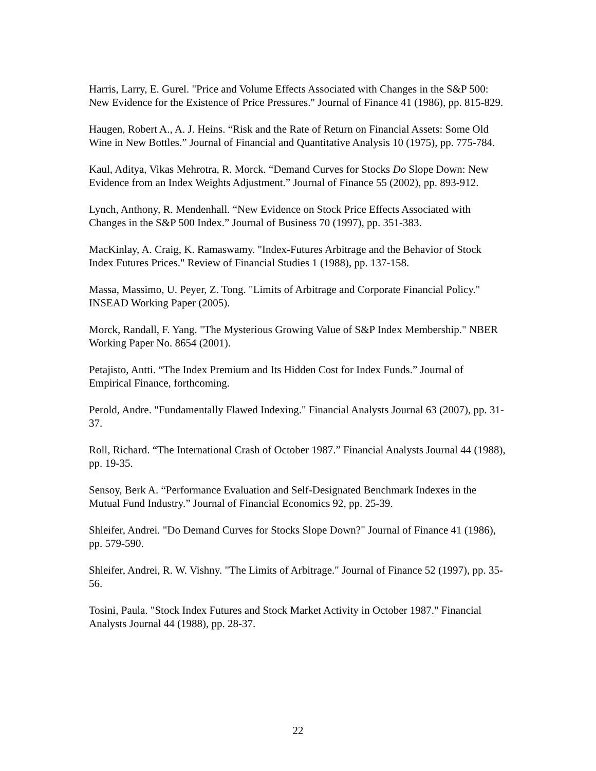Harris, Larry, E. Gurel. "Price and Volume Effects Associated with Changes in the S&P 500: New Evidence for the Existence of Price Pressures." Journal of Finance 41 (1986), pp. 815-829.
Haugen, Robert A., A. J. Heins. “Risk and the Rate of Return on Financial Assets: Some Old Wine in New Bottles.” Journal of Financial and Quantitative Analysis 10 (1975), pp. 775-784.
Kaul, Aditya, Vikas Mehrotra, R. Morck. “Demand Curves for Stocks Do Slope Down: New Evidence from an Index Weights Adjustment.” Journal of Finance 55 (2002), pp. 893-912.
Lynch, Anthony, R. Mendenhall. “New Evidence on Stock Price Effects Associated with Changes in the S&P 500 Index.” Journal of Business 70 (1997), pp. 351-383.
MacKinlay, A. Craig, K. Ramaswamy. "Index-Futures Arbitrage and the Behavior of Stock Index Futures Prices." Review of Financial Studies 1 (1988), pp. 137-158.
Massa, Massimo, U. Peyer, Z. Tong. "Limits of Arbitrage and Corporate Financial Policy." INSEAD Working Paper (2005).
Morck, Randall, F. Yang. "The Mysterious Growing Value of S&P Index Membership." NBER Working Paper No. 8654 (2001).
Petajisto, Antti. “The Index Premium and Its Hidden Cost for Index Funds.” Journal of Empirical Finance, forthcoming.
Perold, Andre. "Fundamentally Flawed Indexing." Financial Analysts Journal 63 (2007), pp. 31-37.
Roll, Richard. “The International Crash of October 1987.” Financial Analysts Journal 44 (1988), pp. 19-35.
Sensoy, Berk A. “Performance Evaluation and Self-Designated Benchmark Indexes in the Mutual Fund Industry.” Journal of Financial Economics 92, pp. 25-39.
Shleifer, Andrei. "Do Demand Curves for Stocks Slope Down?" Journal of Finance 41 (1986), pp. 579-590.
Shleifer, Andrei, R. W. Vishny. "The Limits of Arbitrage." Journal of Finance 52 (1997), pp. 35-56.
Tosini, Paula. "Stock Index Futures and Stock Market Activity in October 1987." Financial Analysts Journal 44 (1988), pp. 28-37.
22